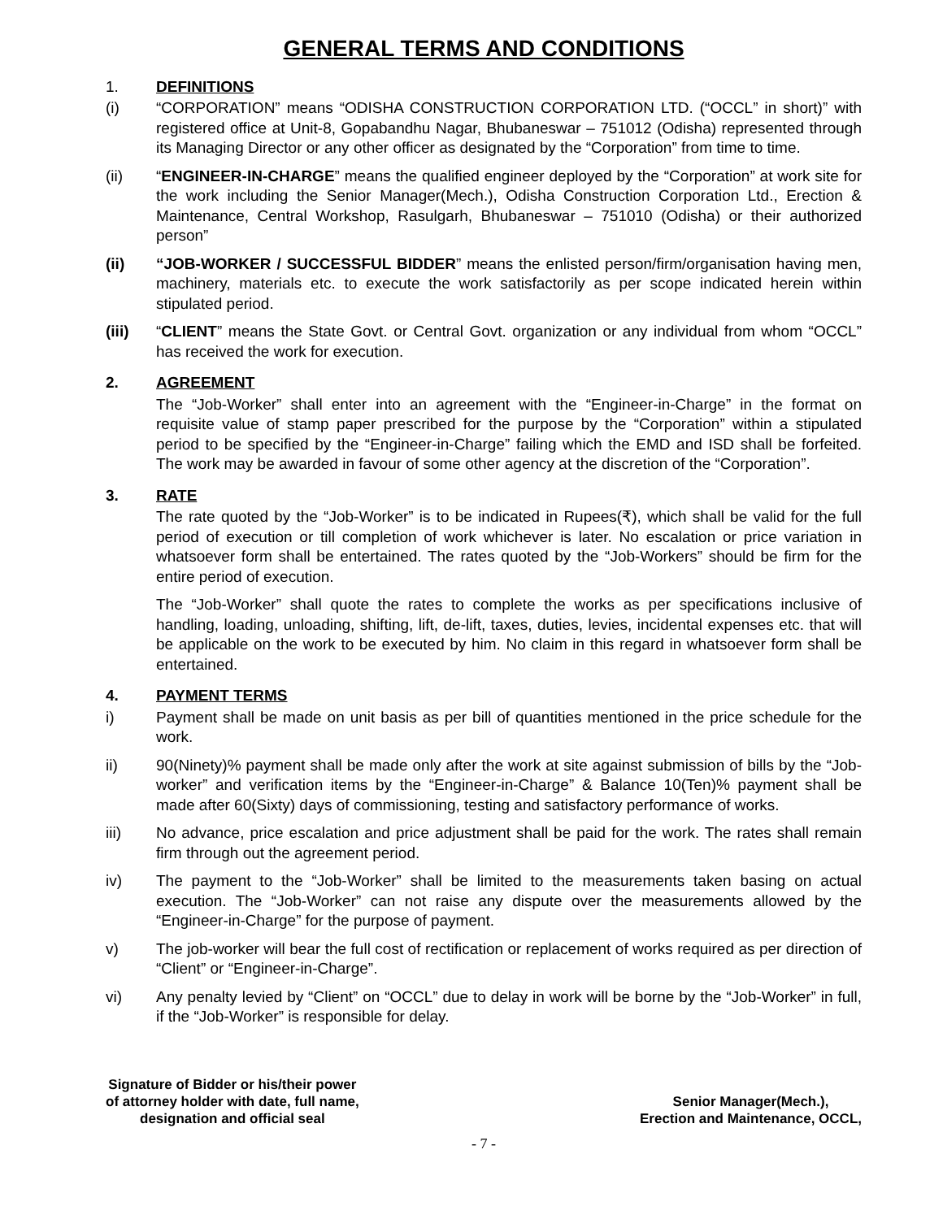GENERAL TERMS AND CONDITIONS
1. DEFINITIONS
(i) “CORPORATION” means “ODISHA CONSTRUCTION CORPORATION LTD. (“OCCL” in short)” with registered office at Unit-8, Gopabandhu Nagar, Bhubaneswar – 751012 (Odisha) represented through its Managing Director or any other officer as designated by the “Corporation” from time to time.
(ii) “ENGINEER-IN-CHARGE” means the qualified engineer deployed by the “Corporation” at work site for the work including the Senior Manager(Mech.), Odisha Construction Corporation Ltd., Erection & Maintenance, Central Workshop, Rasulgarh, Bhubaneswar – 751010 (Odisha) or their authorized person”
(ii) “JOB-WORKER / SUCCESSFUL BIDDER” means the enlisted person/firm/organisation having men, machinery, materials etc. to execute the work satisfactorily as per scope indicated herein within stipulated period.
(iii) “CLIENT” means the State Govt. or Central Govt. organization or any individual from whom “OCCL” has received the work for execution.
2. AGREEMENT
The “Job-Worker” shall enter into an agreement with the “Engineer-in-Charge” in the format on requisite value of stamp paper prescribed for the purpose by the “Corporation” within a stipulated period to be specified by the “Engineer-in-Charge” failing which the EMD and ISD shall be forfeited. The work may be awarded in favour of some other agency at the discretion of the “Corporation”.
3. RATE
The rate quoted by the “Job-Worker” is to be indicated in Rupees(₹), which shall be valid for the full period of execution or till completion of work whichever is later. No escalation or price variation in whatsoever form shall be entertained. The rates quoted by the “Job-Workers” should be firm for the entire period of execution.
The “Job-Worker” shall quote the rates to complete the works as per specifications inclusive of handling, loading, unloading, shifting, lift, de-lift, taxes, duties, levies, incidental expenses etc. that will be applicable on the work to be executed by him. No claim in this regard in whatsoever form shall be entertained.
4. PAYMENT TERMS
i) Payment shall be made on unit basis as per bill of quantities mentioned in the price schedule for the work.
ii) 90(Ninety)% payment shall be made only after the work at site against submission of bills by the “Job-worker” and verification items by the “Engineer-in-Charge” & Balance 10(Ten)% payment shall be made after 60(Sixty) days of commissioning, testing and satisfactory performance of works.
iii) No advance, price escalation and price adjustment shall be paid for the work. The rates shall remain firm through out the agreement period.
iv) The payment to the “Job-Worker” shall be limited to the measurements taken basing on actual execution. The “Job-Worker” can not raise any dispute over the measurements allowed by the “Engineer-in-Charge” for the purpose of payment.
v) The job-worker will bear the full cost of rectification or replacement of works required as per direction of “Client” or “Engineer-in-Charge”.
vi) Any penalty levied by “Client” on “OCCL” due to delay in work will be borne by the “Job-Worker” in full, if the “Job-Worker” is responsible for delay.
Signature of Bidder or his/their power
of attorney holder with date, full name,
designation and official seal
Senior Manager(Mech.),
Erection and Maintenance, OCCL,
- 7 -